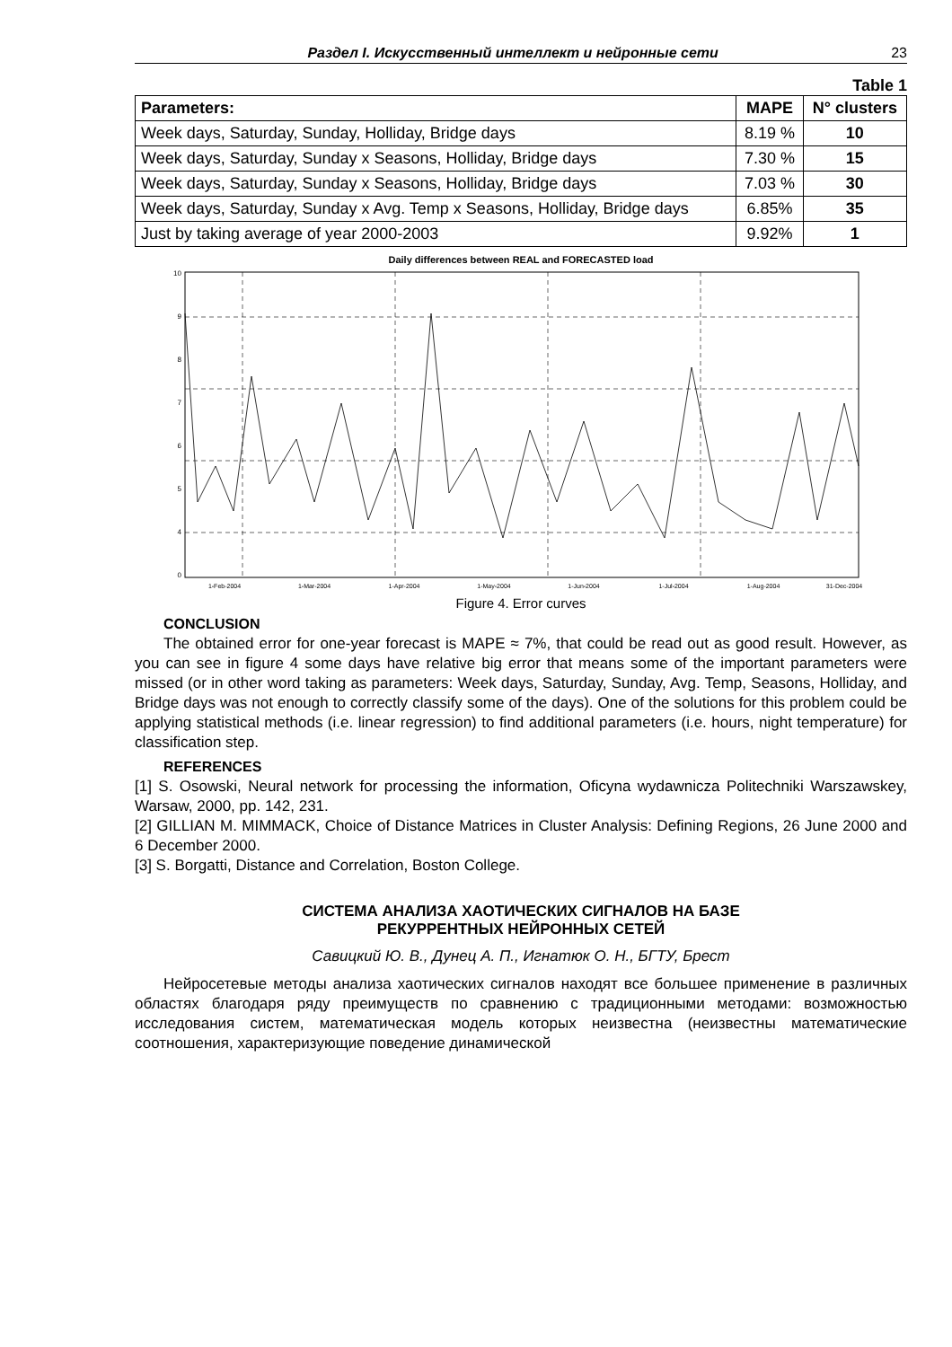Раздел I. Искусственный интеллект и нейронные сети 23
Table 1
| Parameters: | MAPE | N° clusters |
| --- | --- | --- |
| Week days, Saturday, Sunday, Holliday, Bridge days | 8.19 % | 10 |
| Week days, Saturday, Sunday x Seasons, Holliday, Bridge days | 7.30 % | 15 |
| Week days, Saturday, Sunday x Seasons, Holliday, Bridge days | 7.03 % | 30 |
| Week days, Saturday, Sunday x Avg. Temp x Seasons, Holliday, Bridge days | 6.85% | 35 |
| Just by taking average of year 2000-2003 | 9.92% | 1 |
Daily differences between REAL and FORECASTED load
10
9
8
7
6
5
4
0
1-Feb-2004
1-Mar-2004
1-Apr-2004
1-May-2004
1-Jun-2004
1-Jul-2004
1-Aug-2004
31-Dec-2004
Figure 4. Error curves
CONCLUSION
The obtained error for one-year forecast is MAPE ≈ 7%, that could be read out as good result. However, as you can see in figure 4 some days have relative big error that means some of the important parameters were missed (or in other word taking as parameters: Week days, Saturday, Sunday, Avg. Temp, Seasons, Holliday, and Bridge days was not enough to correctly classify some of the days). One of the solutions for this problem could be applying statistical methods (i.e. linear regression) to find additional parameters (i.e. hours, night temperature) for classification step.
REFERENCES
[1] S. Osowski, Neural network for processing the information, Oficyna wydawnicza Politechniki Warszawskey, Warsaw, 2000, pp. 142, 231.
[2] GILLIAN M. MIMMACK, Choice of Distance Matrices in Cluster Analysis: Defining Regions, 26 June 2000 and 6 December 2000.
[3] S. Borgatti, Distance and Correlation, Boston College.
СИСТЕМА АНАЛИЗА ХАОТИЧЕСКИХ СИГНАЛОВ НА БАЗЕ
РЕКУРРЕНТНЫХ НЕЙРОННЫХ СЕТЕЙ
Савицкий Ю. В., Дунец А. П., Игнатюк О. Н., БГТУ, Брест
Нейросетевые методы анализа хаотических сигналов находят все большее применение в различных областях благодаря ряду преимуществ по сравнению с традиционными методами: возможностью исследования систем, математическая модель которых неизвестна (неизвестны математические соотношения, характеризующие поведение динамической